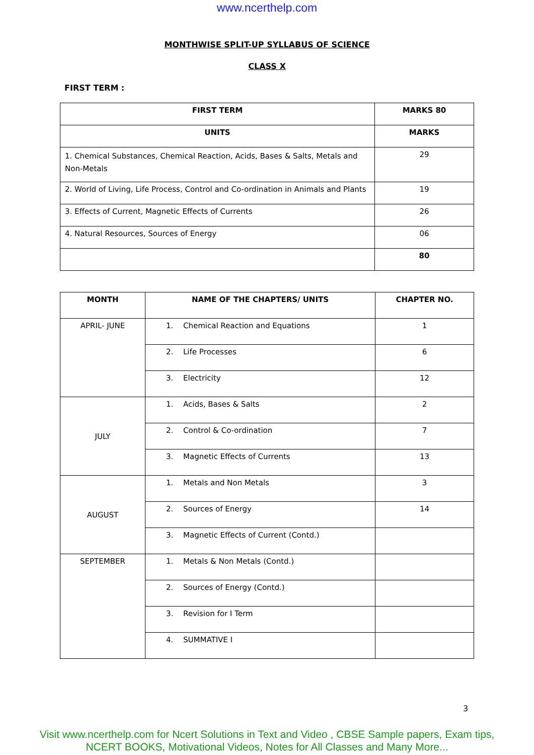www.ncerthelp.com
MONTHWISE SPLIT-UP SYLLABUS OF SCIENCE
CLASS X
FIRST TERM :
| FIRST TERM | MARKS 80 |
| --- | --- |
| UNITS | MARKS |
| 1. Chemical Substances, Chemical Reaction, Acids, Bases & Salts, Metals and Non-Metals | 29 |
| 2. World of Living, Life Process, Control and Co-ordination in Animals and Plants | 19 |
| 3. Effects of Current, Magnetic Effects of Currents | 26 |
| 4. Natural Resources, Sources of Energy | 06 |
| | 80 |
| MONTH | NAME OF THE CHAPTERS/ UNITS | CHAPTER NO. |
| --- | --- | --- |
| APRIL- JUNE | 1. Chemical Reaction and Equations | 1 |
| | 2. Life Processes | 6 |
| | 3. Electricity | 12 |
| JULY | 1. Acids, Bases & Salts | 2 |
| | 2. Control & Co-ordination | 7 |
| | 3. Magnetic Effects of Currents | 13 |
| AUGUST | 1. Metals and Non Metals | 3 |
| | 2. Sources of Energy | 14 |
| | 3. Magnetic Effects of Current (Contd.) | |
| SEPTEMBER | 1. Metals & Non Metals (Contd.) | |
| | 2. Sources of Energy (Contd.) | |
| | 3. Revision for I Term | |
| | 4. SUMMATIVE I | |
3
Visit www.ncerthelp.com for Ncert Solutions in Text and Video , CBSE Sample papers, Exam tips,
NCERT BOOKS, Motivational Videos, Notes for All Classes and Many More...